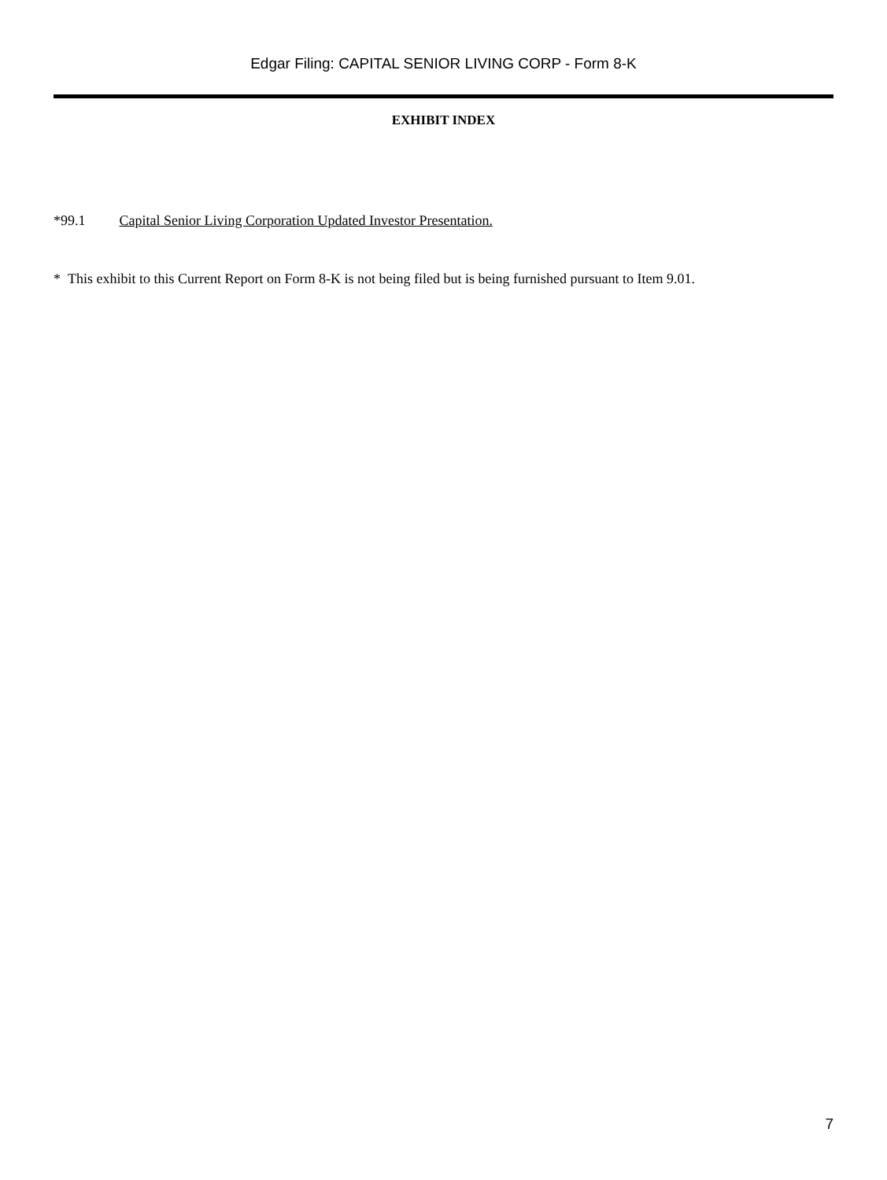Edgar Filing: CAPITAL SENIOR LIVING CORP - Form 8-K
EXHIBIT INDEX
*99.1 Capital Senior Living Corporation Updated Investor Presentation.
* This exhibit to this Current Report on Form 8-K is not being filed but is being furnished pursuant to Item 9.01.
7